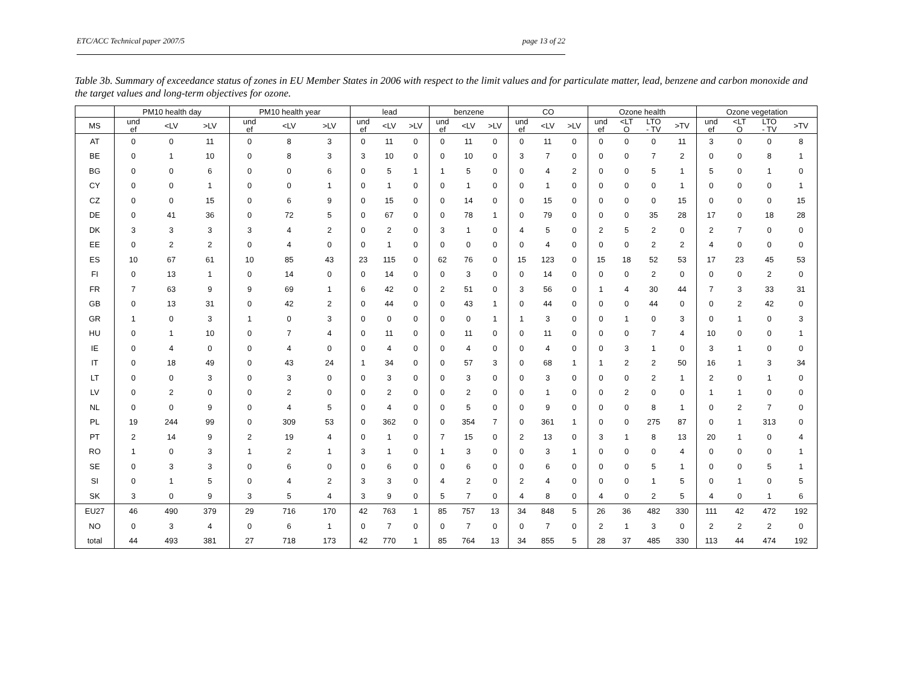ETC/ACC Technical paper 2007/5 page 13 of 22
Table 3b. Summary of exceedance status of zones in EU Member States in 2006 with respect to the limit values and for particulate matter, lead, benzene and carbon monoxide and the target values and long-term objectives for ozone.
| | PM10 health day | | | PM10 health year | | | lead | | | benzene | | | CO | | | Ozone health | | | | Ozone vegetation | | | |
| --- | --- | --- | --- | --- | --- | --- | --- | --- | --- | --- | --- | --- | --- | --- | --- | --- | --- | --- | --- | --- | --- | --- | --- |
| MS | und ef | <LV | >LV | und ef | <LV | >LV | und ef | <LV | >LV | und ef | <LV | >LV | und ef | <LV | >LV | und ef | <LT O | LTO - TV | >TV | und ef | <LT O | LTO - TV | >TV |
| AT | 0 | 0 | 11 | 0 | 8 | 3 | 0 | 11 | 0 | 0 | 11 | 0 | 0 | 11 | 0 | 0 | 0 | 0 | 11 | 3 | 0 | 0 | 8 |
| BE | 0 | 1 | 10 | 0 | 8 | 3 | 3 | 10 | 0 | 0 | 10 | 0 | 3 | 7 | 0 | 0 | 0 | 7 | 2 | 0 | 0 | 8 | 1 |
| BG | 0 | 0 | 6 | 0 | 0 | 6 | 0 | 5 | 1 | 1 | 5 | 0 | 0 | 4 | 2 | 0 | 0 | 5 | 1 | 5 | 0 | 1 | 0 |
| CY | 0 | 0 | 1 | 0 | 0 | 1 | 0 | 1 | 0 | 0 | 1 | 0 | 0 | 1 | 0 | 0 | 0 | 0 | 1 | 0 | 0 | 0 | 1 |
| CZ | 0 | 0 | 15 | 0 | 6 | 9 | 0 | 15 | 0 | 0 | 14 | 0 | 0 | 15 | 0 | 0 | 0 | 0 | 15 | 0 | 0 | 0 | 15 |
| DE | 0 | 41 | 36 | 0 | 72 | 5 | 0 | 67 | 0 | 0 | 78 | 1 | 0 | 79 | 0 | 0 | 0 | 35 | 28 | 17 | 0 | 18 | 28 |
| DK | 3 | 3 | 3 | 3 | 4 | 2 | 0 | 2 | 0 | 3 | 1 | 0 | 4 | 5 | 0 | 2 | 5 | 2 | 0 | 2 | 7 | 0 | 0 |
| EE | 0 | 2 | 2 | 0 | 4 | 0 | 0 | 1 | 0 | 0 | 0 | 0 | 0 | 4 | 0 | 0 | 0 | 2 | 2 | 4 | 0 | 0 | 0 |
| ES | 10 | 67 | 61 | 10 | 85 | 43 | 23 | 115 | 0 | 62 | 76 | 0 | 15 | 123 | 0 | 15 | 18 | 52 | 53 | 17 | 23 | 45 | 53 |
| FI | 0 | 13 | 1 | 0 | 14 | 0 | 0 | 14 | 0 | 0 | 3 | 0 | 0 | 14 | 0 | 0 | 0 | 2 | 0 | 0 | 0 | 2 | 0 |
| FR | 7 | 63 | 9 | 9 | 69 | 1 | 6 | 42 | 0 | 2 | 51 | 0 | 3 | 56 | 0 | 1 | 4 | 30 | 44 | 7 | 3 | 33 | 31 |
| GB | 0 | 13 | 31 | 0 | 42 | 2 | 0 | 44 | 0 | 0 | 43 | 1 | 0 | 44 | 0 | 0 | 0 | 44 | 0 | 0 | 2 | 42 | 0 |
| GR | 1 | 0 | 3 | 1 | 0 | 3 | 0 | 0 | 0 | 0 | 0 | 1 | 1 | 3 | 0 | 0 | 1 | 0 | 3 | 0 | 1 | 0 | 3 |
| HU | 0 | 1 | 10 | 0 | 7 | 4 | 0 | 11 | 0 | 0 | 11 | 0 | 0 | 11 | 0 | 0 | 0 | 7 | 4 | 10 | 0 | 0 | 1 |
| IE | 0 | 4 | 0 | 0 | 4 | 0 | 0 | 4 | 0 | 0 | 4 | 0 | 0 | 4 | 0 | 0 | 3 | 1 | 0 | 3 | 1 | 0 | 0 |
| IT | 0 | 18 | 49 | 0 | 43 | 24 | 1 | 34 | 0 | 0 | 57 | 3 | 0 | 68 | 1 | 1 | 2 | 2 | 50 | 16 | 1 | 3 | 34 |
| LT | 0 | 0 | 3 | 0 | 3 | 0 | 0 | 3 | 0 | 0 | 3 | 0 | 0 | 3 | 0 | 0 | 0 | 2 | 1 | 2 | 0 | 1 | 0 |
| LV | 0 | 2 | 0 | 0 | 2 | 0 | 0 | 2 | 0 | 0 | 2 | 0 | 0 | 1 | 0 | 0 | 2 | 0 | 0 | 1 | 1 | 0 | 0 |
| NL | 0 | 0 | 9 | 0 | 4 | 5 | 0 | 4 | 0 | 0 | 5 | 0 | 0 | 9 | 0 | 0 | 0 | 8 | 1 | 0 | 2 | 7 | 0 |
| PL | 19 | 244 | 99 | 0 | 309 | 53 | 0 | 362 | 0 | 0 | 354 | 7 | 0 | 361 | 1 | 0 | 0 | 275 | 87 | 0 | 1 | 313 | 0 |
| PT | 2 | 14 | 9 | 2 | 19 | 4 | 0 | 1 | 0 | 7 | 15 | 0 | 2 | 13 | 0 | 3 | 1 | 8 | 13 | 20 | 1 | 0 | 4 |
| RO | 1 | 0 | 3 | 1 | 2 | 1 | 3 | 1 | 0 | 1 | 3 | 0 | 0 | 3 | 1 | 0 | 0 | 0 | 4 | 0 | 0 | 0 | 1 |
| SE | 0 | 3 | 3 | 0 | 6 | 0 | 0 | 6 | 0 | 0 | 6 | 0 | 0 | 6 | 0 | 0 | 0 | 5 | 1 | 0 | 0 | 5 | 1 |
| SI | 0 | 1 | 5 | 0 | 4 | 2 | 3 | 3 | 0 | 4 | 2 | 0 | 2 | 4 | 0 | 0 | 0 | 1 | 5 | 0 | 1 | 0 | 5 |
| SK | 3 | 0 | 9 | 3 | 5 | 4 | 3 | 9 | 0 | 5 | 7 | 0 | 4 | 8 | 0 | 4 | 0 | 2 | 5 | 4 | 0 | 1 | 6 |
| EU27 | 46 | 490 | 379 | 29 | 716 | 170 | 42 | 763 | 1 | 85 | 757 | 13 | 34 | 848 | 5 | 26 | 36 | 482 | 330 | 111 | 42 | 472 | 192 |
| NO | 0 | 3 | 4 | 0 | 6 | 1 | 0 | 7 | 0 | 0 | 7 | 0 | 0 | 7 | 0 | 2 | 1 | 3 | 0 | 2 | 2 | 2 | 0 |
| total | 44 | 493 | 381 | 27 | 718 | 173 | 42 | 770 | 1 | 85 | 764 | 13 | 34 | 855 | 5 | 28 | 37 | 485 | 330 | 113 | 44 | 474 | 192 |